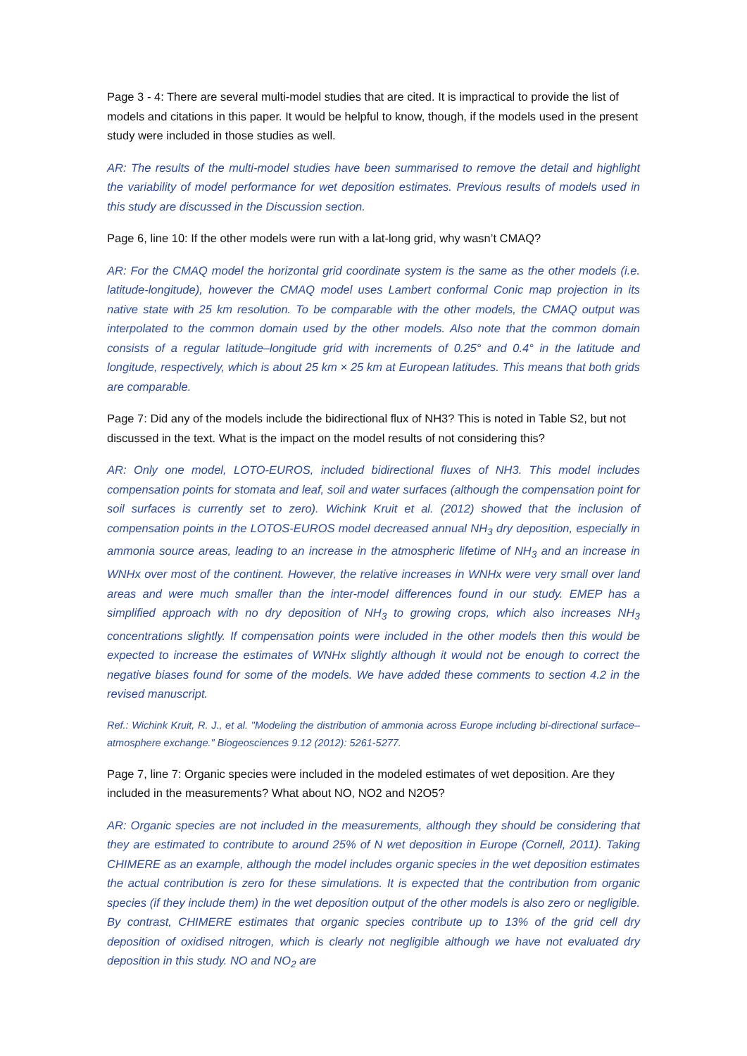Page 3 - 4: There are several multi-model studies that are cited. It is impractical to provide the list of models and citations in this paper. It would be helpful to know, though, if the models used in the present study were included in those studies as well.
AR: The results of the multi-model studies have been summarised to remove the detail and highlight the variability of model performance for wet deposition estimates. Previous results of models used in this study are discussed in the Discussion section.
Page 6, line 10: If the other models were run with a lat-long grid, why wasn’t CMAQ?
AR: For the CMAQ model the horizontal grid coordinate system is the same as the other models (i.e. latitude-longitude), however the CMAQ model uses Lambert conformal Conic map projection in its native state with 25 km resolution. To be comparable with the other models, the CMAQ output was interpolated to the common domain used by the other models. Also note that the common domain consists of a regular latitude–longitude grid with increments of 0.25° and 0.4° in the latitude and longitude, respectively, which is about 25 km × 25 km at European latitudes. This means that both grids are comparable.
Page 7: Did any of the models include the bidirectional flux of NH3? This is noted in Table S2, but not discussed in the text. What is the impact on the model results of not considering this?
AR: Only one model, LOTO-EUROS, included bidirectional fluxes of NH3. This model includes compensation points for stomata and leaf, soil and water surfaces (although the compensation point for soil surfaces is currently set to zero). Wichink Kruit et al. (2012) showed that the inclusion of compensation points in the LOTOS-EUROS model decreased annual NH<sub>3</sub> dry deposition, especially in ammonia source areas, leading to an increase in the atmospheric lifetime of NH<sub>3</sub> and an increase in WNHx over most of the continent. However, the relative increases in WNHx were very small over land areas and were much smaller than the inter-model differences found in our study. EMEP has a simplified approach with no dry deposition of NH<sub>3</sub> to growing crops, which also increases NH<sub>3</sub> concentrations slightly. If compensation points were included in the other models then this would be expected to increase the estimates of WNHx slightly although it would not be enough to correct the negative biases found for some of the models. We have added these comments to section 4.2 in the revised manuscript.
Ref.: Wichink Kruit, R. J., et al. "Modeling the distribution of ammonia across Europe including bi-directional surface–atmosphere exchange." Biogeosciences 9.12 (2012): 5261-5277.
Page 7, line 7: Organic species were included in the modeled estimates of wet deposition. Are they included in the measurements? What about NO, NO2 and N2O5?
AR: Organic species are not included in the measurements, although they should be considering that they are estimated to contribute to around 25% of N wet deposition in Europe (Cornell, 2011). Taking CHIMERE as an example, although the model includes organic species in the wet deposition estimates the actual contribution is zero for these simulations. It is expected that the contribution from organic species (if they include them) in the wet deposition output of the other models is also zero or negligible. By contrast, CHIMERE estimates that organic species contribute up to 13% of the grid cell dry deposition of oxidised nitrogen, which is clearly not negligible although we have not evaluated dry deposition in this study. NO and NO<sub>2</sub> are